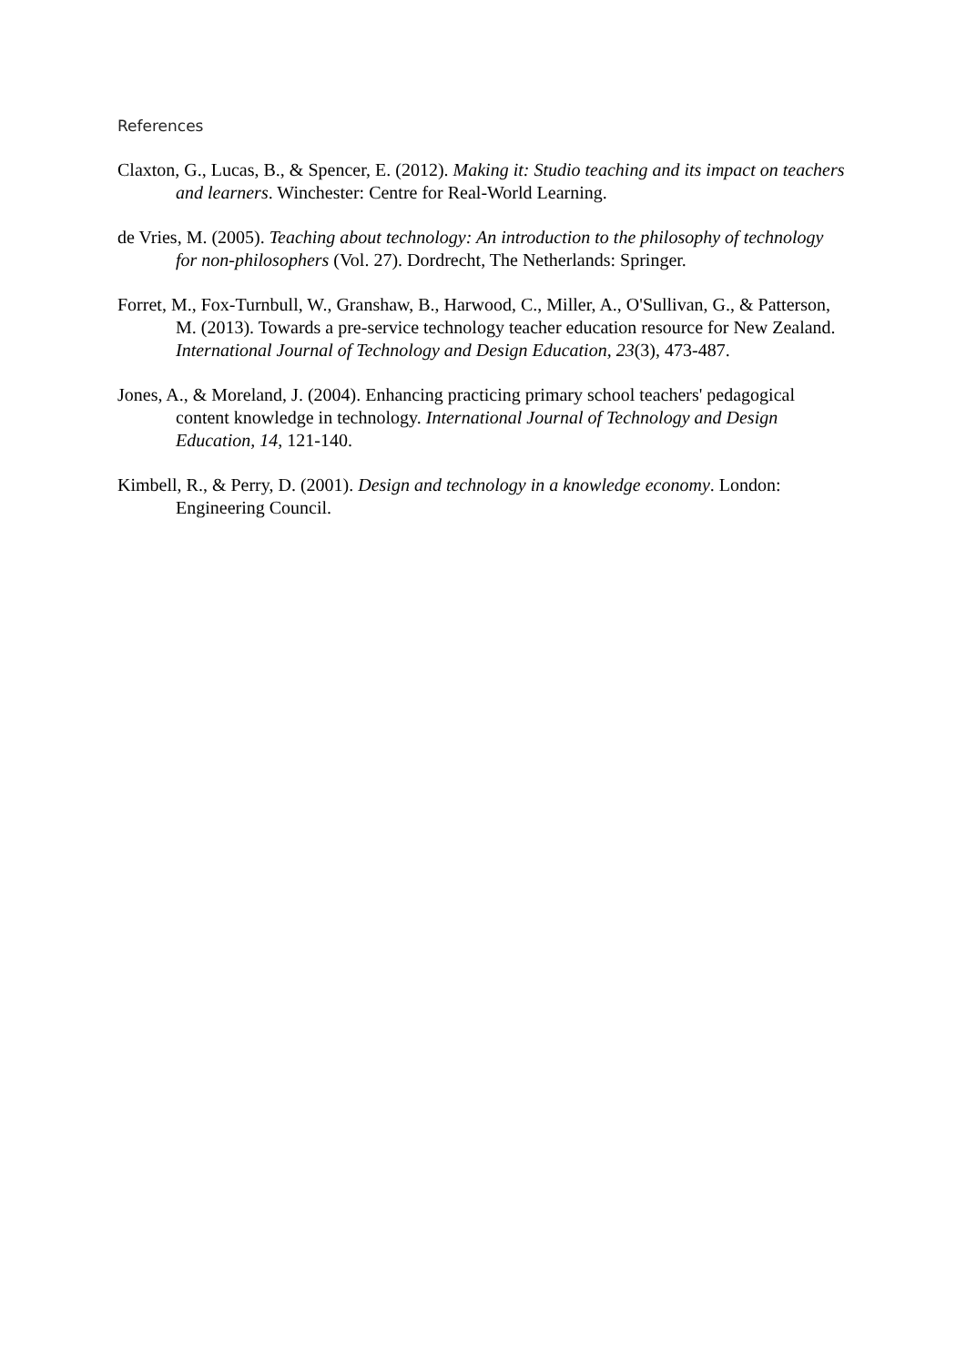References
Claxton, G., Lucas, B., & Spencer, E. (2012). Making it: Studio teaching and its impact on teachers and learners. Winchester: Centre for Real-World Learning.
de Vries, M. (2005). Teaching about technology: An introduction to the philosophy of technology for non-philosophers (Vol. 27). Dordrecht, The Netherlands: Springer.
Forret, M., Fox-Turnbull, W., Granshaw, B., Harwood, C., Miller, A., O'Sullivan, G., & Patterson, M. (2013). Towards a pre-service technology teacher education resource for New Zealand. International Journal of Technology and Design Education, 23(3), 473-487.
Jones, A., & Moreland, J. (2004). Enhancing practicing primary school teachers' pedagogical content knowledge in technology. International Journal of Technology and Design Education, 14, 121-140.
Kimbell, R., & Perry, D. (2001). Design and technology in a knowledge economy. London: Engineering Council.